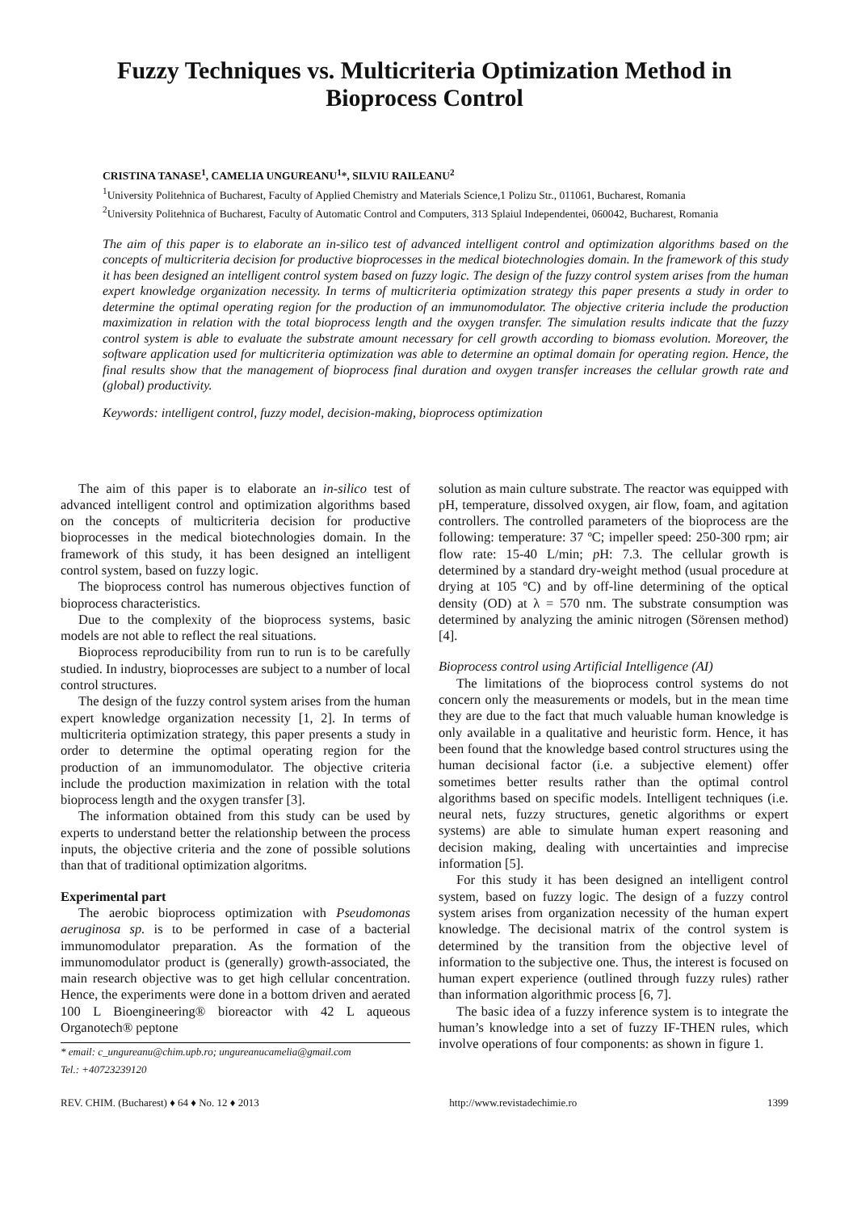Fuzzy Techniques vs. Multicriteria Optimization Method in
Bioprocess Control
CRISTINA TANASE<sup>1</sup>, CAMELIA UNGUREANU<sup>1</sup>*, SILVIU RAILEANU<sup>2</sup>
<sup>1</sup> University Politehnica of Bucharest, Faculty of Applied Chemistry and Materials Science,1 Polizu Str., 011061, Bucharest, Romania
<sup>2</sup> University Politehnica of Bucharest, Faculty of Automatic Control and Computers, 313 Splaiul Independentei, 060042, Bucharest, Romania
The aim of this paper is to elaborate an in-silico test of advanced intelligent control and optimization algorithms based on the concepts of multicriteria decision for productive bioprocesses in the medical biotechnologies domain. In the framework of this study it has been designed an intelligent control system based on fuzzy logic. The design of the fuzzy control system arises from the human expert knowledge organization necessity. In terms of multicriteria optimization strategy this paper presents a study in order to determine the optimal operating region for the production of an immunomodulator. The objective criteria include the production maximization in relation with the total bioprocess length and the oxygen transfer. The simulation results indicate that the fuzzy control system is able to evaluate the substrate amount necessary for cell growth according to biomass evolution. Moreover, the software application used for multicriteria optimization was able to determine an optimal domain for operating region. Hence, the final results show that the management of bioprocess final duration and oxygen transfer increases the cellular growth rate and (global) productivity.
Keywords: intelligent control, fuzzy model, decision-making, bioprocess optimization
The aim of this paper is to elaborate an in-silico test of advanced intelligent control and optimization algorithms based on the concepts of multicriteria decision for productive bioprocesses in the medical biotechnologies domain. In the framework of this study, it has been designed an intelligent control system, based on fuzzy logic.
The bioprocess control has numerous objectives function of bioprocess characteristics.
Due to the complexity of the bioprocess systems, basic models are not able to reflect the real situations.
Bioprocess reproducibility from run to run is to be carefully studied. In industry, bioprocesses are subject to a number of local control structures.
The design of the fuzzy control system arises from the human expert knowledge organization necessity [1, 2]. In terms of multicriteria optimization strategy, this paper presents a study in order to determine the optimal operating region for the production of an immunomodulator. The objective criteria include the production maximization in relation with the total bioprocess length and the oxygen transfer [3].
The information obtained from this study can be used by experts to understand better the relationship between the process inputs, the objective criteria and the zone of possible solutions than that of traditional optimization algoritms.
Experimental part
The aerobic bioprocess optimization with Pseudomonas aeruginosa sp. is to be performed in case of a bacterial immunomodulator preparation. As the formation of the immunomodulator product is (generally) growth-associated, the main research objective was to get high cellular concentration. Hence, the experiments were done in a bottom driven and aerated 100 L Bioengineering® bioreactor with 42 L aqueous Organotech® peptone
* email: c_ungureanu@chim.upb.ro; ungureanucamelia@gmail.com
Tel.: +40723239120
solution as main culture substrate. The reactor was equipped with pH, temperature, dissolved oxygen, air flow, foam, and agitation controllers. The controlled parameters of the bioprocess are the following: temperature: 37 ºC; impeller speed: 250-300 rpm; air flow rate: 15-40 L/min; p H: 7.3. The cellular growth is determined by a standard dry-weight method (usual procedure at drying at 105 ºC) and by off-line determining of the optical density (OD) at λ = 570 nm. The substrate consumption was determined by analyzing the aminic nitrogen (Sörensen method) [4].
Bioprocess control using Artificial Intelligence (AI)
The limitations of the bioprocess control systems do not concern only the measurements or models, but in the mean time they are due to the fact that much valuable human knowledge is only available in a qualitative and heuristic form. Hence, it has been found that the knowledge based control structures using the human decisional factor (i.e. a subjective element) offer sometimes better results rather than the optimal control algorithms based on specific models. Intelligent techniques (i.e. neural nets, fuzzy structures, genetic algorithms or expert systems) are able to simulate human expert reasoning and decision making, dealing with uncertainties and imprecise information [5].
For this study it has been designed an intelligent control system, based on fuzzy logic. The design of a fuzzy control system arises from organization necessity of the human expert knowledge. The decisional matrix of the control system is determined by the transition from the objective level of information to the subjective one. Thus, the interest is focused on human expert experience (outlined through fuzzy rules) rather than information algorithmic process [6, 7].
The basic idea of a fuzzy inference system is to integrate the human’s knowledge into a set of fuzzy IF-THEN rules, which involve operations of four components: as shown in figure 1.
REV. CHIM. (Bucharest) ♦ 64 ♦ No. 12 ♦ 2013 http://www.revistadechimie.ro 1399